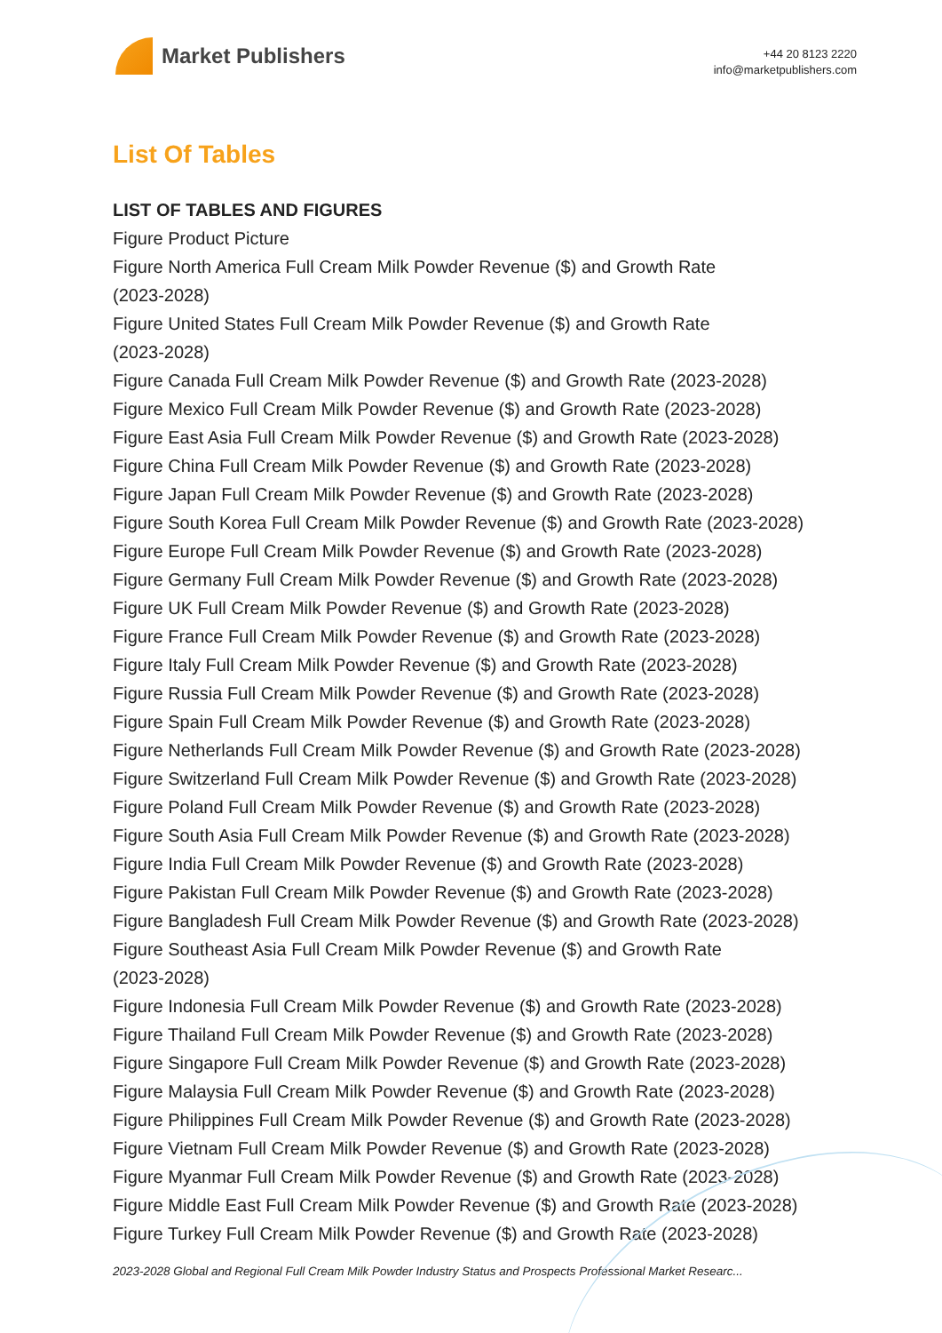Market Publishers
+44 20 8123 2220
info@marketpublishers.com
List Of Tables
LIST OF TABLES AND FIGURES
Figure Product Picture
Figure North America Full Cream Milk Powder Revenue ($) and Growth Rate
(2023-2028)
Figure United States Full Cream Milk Powder Revenue ($) and Growth Rate
(2023-2028)
Figure Canada Full Cream Milk Powder Revenue ($) and Growth Rate (2023-2028)
Figure Mexico Full Cream Milk Powder Revenue ($) and Growth Rate (2023-2028)
Figure East Asia Full Cream Milk Powder Revenue ($) and Growth Rate (2023-2028)
Figure China Full Cream Milk Powder Revenue ($) and Growth Rate (2023-2028)
Figure Japan Full Cream Milk Powder Revenue ($) and Growth Rate (2023-2028)
Figure South Korea Full Cream Milk Powder Revenue ($) and Growth Rate (2023-2028)
Figure Europe Full Cream Milk Powder Revenue ($) and Growth Rate (2023-2028)
Figure Germany Full Cream Milk Powder Revenue ($) and Growth Rate (2023-2028)
Figure UK Full Cream Milk Powder Revenue ($) and Growth Rate (2023-2028)
Figure France Full Cream Milk Powder Revenue ($) and Growth Rate (2023-2028)
Figure Italy Full Cream Milk Powder Revenue ($) and Growth Rate (2023-2028)
Figure Russia Full Cream Milk Powder Revenue ($) and Growth Rate (2023-2028)
Figure Spain Full Cream Milk Powder Revenue ($) and Growth Rate (2023-2028)
Figure Netherlands Full Cream Milk Powder Revenue ($) and Growth Rate (2023-2028)
Figure Switzerland Full Cream Milk Powder Revenue ($) and Growth Rate (2023-2028)
Figure Poland Full Cream Milk Powder Revenue ($) and Growth Rate (2023-2028)
Figure South Asia Full Cream Milk Powder Revenue ($) and Growth Rate (2023-2028)
Figure India Full Cream Milk Powder Revenue ($) and Growth Rate (2023-2028)
Figure Pakistan Full Cream Milk Powder Revenue ($) and Growth Rate (2023-2028)
Figure Bangladesh Full Cream Milk Powder Revenue ($) and Growth Rate (2023-2028)
Figure Southeast Asia Full Cream Milk Powder Revenue ($) and Growth Rate
(2023-2028)
Figure Indonesia Full Cream Milk Powder Revenue ($) and Growth Rate (2023-2028)
Figure Thailand Full Cream Milk Powder Revenue ($) and Growth Rate (2023-2028)
Figure Singapore Full Cream Milk Powder Revenue ($) and Growth Rate (2023-2028)
Figure Malaysia Full Cream Milk Powder Revenue ($) and Growth Rate (2023-2028)
Figure Philippines Full Cream Milk Powder Revenue ($) and Growth Rate (2023-2028)
Figure Vietnam Full Cream Milk Powder Revenue ($) and Growth Rate (2023-2028)
Figure Myanmar Full Cream Milk Powder Revenue ($) and Growth Rate (2023-2028)
Figure Middle East Full Cream Milk Powder Revenue ($) and Growth Rate (2023-2028)
Figure Turkey Full Cream Milk Powder Revenue ($) and Growth Rate (2023-2028)
2023-2028 Global and Regional Full Cream Milk Powder Industry Status and Prospects Professional Market Researc...